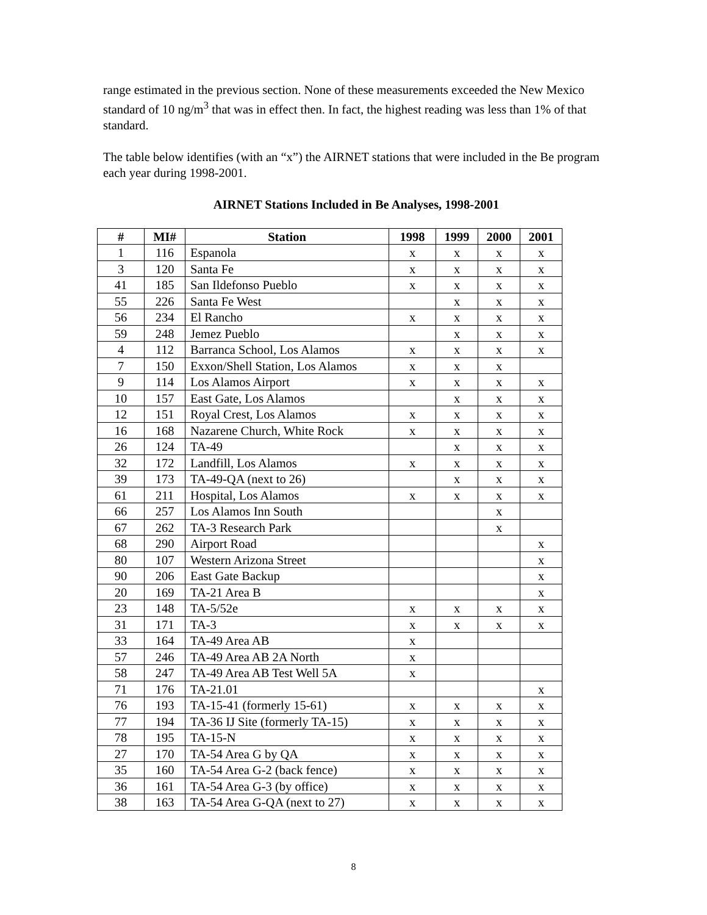range estimated in the previous section. None of these measurements exceeded the New Mexico standard of 10 ng/m<sup>3</sup> that was in effect then. In fact, the highest reading was less than 1% of that standard.
The table below identifies (with an “x”) the AIRNET stations that were included in the Be program each year during 1998-2001.
AIRNET Stations Included in Be Analyses, 1998-2001
| # | MI# | Station | 1998 | 1999 | 2000 | 2001 |
| --- | --- | --- | --- | --- | --- | --- |
| 1 | 116 | Espanola | x | x | x | x |
| 3 | 120 | Santa Fe | x | x | x | x |
| 41 | 185 | San Ildefonso Pueblo | x | x | x | x |
| 55 | 226 | Santa Fe West | | x | x | x |
| 56 | 234 | El Rancho | x | x | x | x |
| 59 | 248 | Jemez Pueblo | | x | x | x |
| 4 | 112 | Barranca School, Los Alamos | x | x | x | x |
| 7 | 150 | Exxon/Shell Station, Los Alamos | x | x | x | |
| 9 | 114 | Los Alamos Airport | x | x | x | x |
| 10 | 157 | East Gate, Los Alamos | | x | x | x |
| 12 | 151 | Royal Crest, Los Alamos | x | x | x | x |
| 16 | 168 | Nazarene Church, White Rock | x | x | x | x |
| 26 | 124 | TA-49 | | x | x | x |
| 32 | 172 | Landfill, Los Alamos | x | x | x | x |
| 39 | 173 | TA-49-QA (next to 26) | | x | x | x |
| 61 | 211 | Hospital, Los Alamos | x | x | x | x |
| 66 | 257 | Los Alamos Inn South | | | x | |
| 67 | 262 | TA-3 Research Park | | | x | |
| 68 | 290 | Airport Road | | | | x |
| 80 | 107 | Western Arizona Street | | | | x |
| 90 | 206 | East Gate Backup | | | | x |
| 20 | 169 | TA-21 Area B | | | | x |
| 23 | 148 | TA-5/52e | x | x | x | x |
| 31 | 171 | TA-3 | x | x | x | x |
| 33 | 164 | TA-49 Area AB | x | | | |
| 57 | 246 | TA-49 Area AB 2A North | x | | | |
| 58 | 247 | TA-49 Area AB Test Well 5A | x | | | |
| 71 | 176 | TA-21.01 | | | | x |
| 76 | 193 | TA-15-41 (formerly 15-61) | x | x | x | x |
| 77 | 194 | TA-36 IJ Site (formerly TA-15) | x | x | x | x |
| 78 | 195 | TA-15-N | x | x | x | x |
| 27 | 170 | TA-54 Area G by QA | x | x | x | x |
| 35 | 160 | TA-54 Area G-2 (back fence) | x | x | x | x |
| 36 | 161 | TA-54 Area G-3 (by office) | x | x | x | x |
| 38 | 163 | TA-54 Area G-QA (next to 27) | x | x | x | x |
8